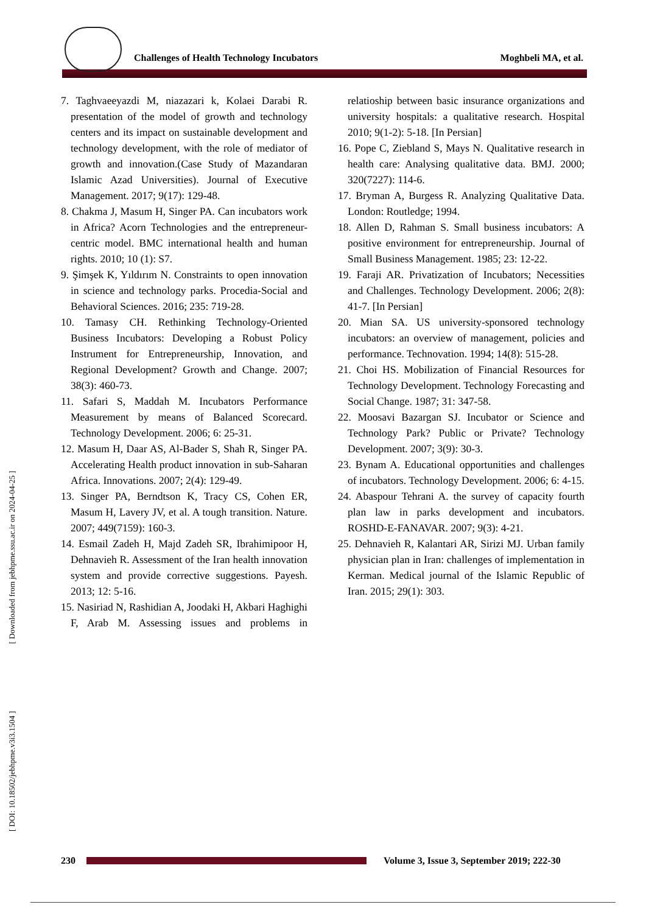Challenges of Health Technology Incubators Moghbeli MA, et al.
[ DOI: 10.18502/jebhpme.v3i3.1504 ] [ Downloaded from jebhpme.ssu.ac.ir on 2024-04-25 ]
7. Taghvaeeyazdi M, niazazari k, Kolaei Darabi R. presentation of the model of growth and technology centers and its impact on sustainable development and technology development, with the role of mediator of growth and innovation.(Case Study of Mazandaran Islamic Azad Universities). Journal of Executive Management. 2017; 9(17): 129-48.
8. Chakma J, Masum H, Singer PA. Can incubators work in Africa? Acorn Technologies and the entrepreneur-centric model. BMC international health and human rights. 2010; 10 (1): S7.
9. Şimşek K, Yıldırım N. Constraints to open innovation in science and technology parks. Procedia-Social and Behavioral Sciences. 2016; 235: 719-28.
10. Tamasy CH. Rethinking Technology-Oriented Business Incubators: Developing a Robust Policy Instrument for Entrepreneurship, Innovation, and Regional Development? Growth and Change. 2007; 38(3): 460-73.
11. Safari S, Maddah M. Incubators Performance Measurement by means of Balanced Scorecard. Technology Development. 2006; 6: 25-31.
12. Masum H, Daar AS, Al-Bader S, Shah R, Singer PA. Accelerating Health product innovation in sub-Saharan Africa. Innovations. 2007; 2(4): 129-49.
13. Singer PA, Berndtson K, Tracy CS, Cohen ER, Masum H, Lavery JV, et al. A tough transition. Nature. 2007; 449(7159): 160-3.
14. Esmail Zadeh H, Majd Zadeh SR, Ibrahimipoor H, Dehnavieh R. Assessment of the Iran health innovation system and provide corrective suggestions. Payesh. 2013; 12: 5-16.
15. Nasiriad N, Rashidian A, Joodaki H, Akbari Haghighi F, Arab M. Assessing issues and problems in relatioship between basic insurance organizations and university hospitals: a qualitative research. Hospital 2010; 9(1-2): 5-18. [In Persian]
16. Pope C, Ziebland S, Mays N. Qualitative research in health care: Analysing qualitative data. BMJ. 2000; 320(7227): 114-6.
17. Bryman A, Burgess R. Analyzing Qualitative Data. London: Routledge; 1994.
18. Allen D, Rahman S. Small business incubators: A positive environment for entrepreneurship. Journal of Small Business Management. 1985; 23: 12-22.
19. Faraji AR. Privatization of Incubators; Necessities and Challenges. Technology Development. 2006; 2(8): 41-7. [In Persian]
20. Mian SA. US university-sponsored technology incubators: an overview of management, policies and performance. Technovation. 1994; 14(8): 515-28.
21. Choi HS. Mobilization of Financial Resources for Technology Development. Technology Forecasting and Social Change. 1987; 31: 347-58.
22. Moosavi Bazargan SJ. Incubator or Science and Technology Park? Public or Private? Technology Development. 2007; 3(9): 30-3.
23. Bynam A. Educational opportunities and challenges of incubators. Technology Development. 2006; 6: 4-15.
24. Abaspour Tehrani A. the survey of capacity fourth plan law in parks development and incubators. ROSHD-E-FANAVAR. 2007; 9(3): 4-21.
25. Dehnavieh R, Kalantari AR, Sirizi MJ. Urban family physician plan in Iran: challenges of implementation in Kerman. Medical journal of the Islamic Republic of Iran. 2015; 29(1): 303.
230
Volume 3, Issue 3, September 2019; 222-30